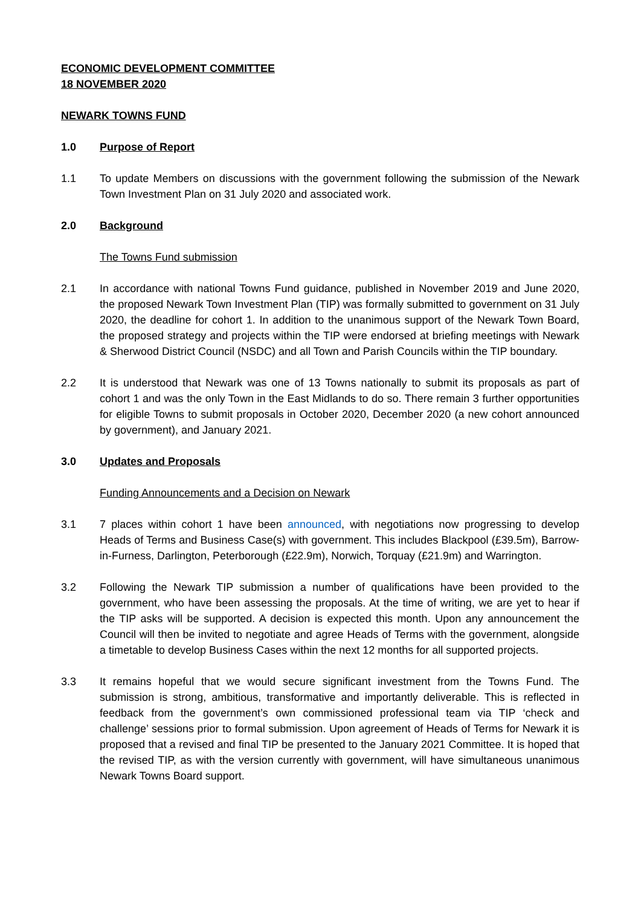ECONOMIC DEVELOPMENT COMMITTEE
18 NOVEMBER 2020
NEWARK TOWNS FUND
1.0 Purpose of Report
1.1 To update Members on discussions with the government following the submission of the Newark Town Investment Plan on 31 July 2020 and associated work.
2.0 Background
The Towns Fund submission
2.1 In accordance with national Towns Fund guidance, published in November 2019 and June 2020, the proposed Newark Town Investment Plan (TIP) was formally submitted to government on 31 July 2020, the deadline for cohort 1. In addition to the unanimous support of the Newark Town Board, the proposed strategy and projects within the TIP were endorsed at briefing meetings with Newark & Sherwood District Council (NSDC) and all Town and Parish Councils within the TIP boundary.
2.2 It is understood that Newark was one of 13 Towns nationally to submit its proposals as part of cohort 1 and was the only Town in the East Midlands to do so. There remain 3 further opportunities for eligible Towns to submit proposals in October 2020, December 2020 (a new cohort announced by government), and January 2021.
3.0 Updates and Proposals
Funding Announcements and a Decision on Newark
3.1 7 places within cohort 1 have been announced, with negotiations now progressing to develop Heads of Terms and Business Case(s) with government. This includes Blackpool (£39.5m), Barrow-in-Furness, Darlington, Peterborough (£22.9m), Norwich, Torquay (£21.9m) and Warrington.
3.2 Following the Newark TIP submission a number of qualifications have been provided to the government, who have been assessing the proposals. At the time of writing, we are yet to hear if the TIP asks will be supported. A decision is expected this month. Upon any announcement the Council will then be invited to negotiate and agree Heads of Terms with the government, alongside a timetable to develop Business Cases within the next 12 months for all supported projects.
3.3 It remains hopeful that we would secure significant investment from the Towns Fund. The submission is strong, ambitious, transformative and importantly deliverable. This is reflected in feedback from the government’s own commissioned professional team via TIP ‘check and challenge’ sessions prior to formal submission. Upon agreement of Heads of Terms for Newark it is proposed that a revised and final TIP be presented to the January 2021 Committee. It is hoped that the revised TIP, as with the version currently with government, will have simultaneous unanimous Newark Towns Board support.